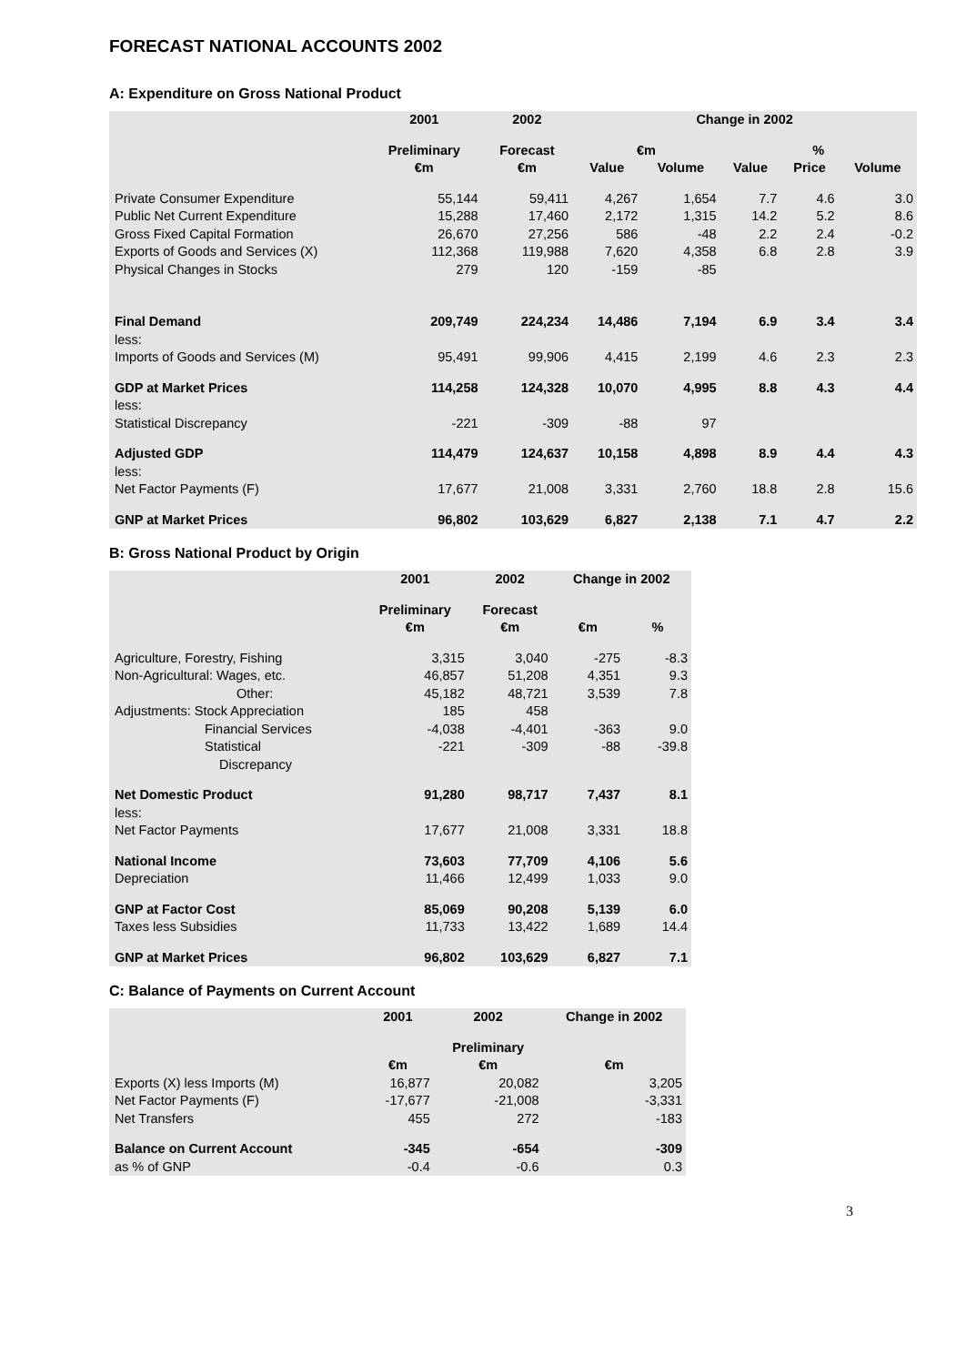FORECAST NATIONAL ACCOUNTS 2002
A: Expenditure on Gross National Product
| | 2001 | 2002 | Change in 2002 | | | | |
| --- | --- | --- | --- | --- | --- | --- | --- |
| | Preliminary | Forecast | €m | | % | | |
| | €m | €m | Value | Volume | Value | Price | Volume |
| Private Consumer Expenditure | 55,144 | 59,411 | 4,267 | 1,654 | 7.7 | 4.6 | 3.0 |
| Public Net Current Expenditure | 15,288 | 17,460 | 2,172 | 1,315 | 14.2 | 5.2 | 8.6 |
| Gross Fixed Capital Formation | 26,670 | 27,256 | 586 | -48 | 2.2 | 2.4 | -0.2 |
| Exports of Goods and Services (X) | 112,368 | 119,988 | 7,620 | 4,358 | 6.8 | 2.8 | 3.9 |
| Physical Changes in Stocks | 279 | 120 | -159 | -85 | | | |
| Final Demand | 209,749 | 224,234 | 14,486 | 7,194 | 6.9 | 3.4 | 3.4 |
| less: | | | | | | | |
| Imports of Goods and Services (M) | 95,491 | 99,906 | 4,415 | 2,199 | 4.6 | 2.3 | 2.3 |
| GDP at Market Prices | 114,258 | 124,328 | 10,070 | 4,995 | 8.8 | 4.3 | 4.4 |
| less: | | | | | | | |
| Statistical Discrepancy | -221 | -309 | -88 | 97 | | | |
| Adjusted GDP | 114,479 | 124,637 | 10,158 | 4,898 | 8.9 | 4.4 | 4.3 |
| less: | | | | | | | |
| Net Factor Payments (F) | 17,677 | 21,008 | 3,331 | 2,760 | 18.8 | 2.8 | 15.6 |
| GNP at Market Prices | 96,802 | 103,629 | 6,827 | 2,138 | 7.1 | 4.7 | 2.2 |
B: Gross National Product by Origin
| | 2001 | 2002 | Change in 2002 | |
| --- | --- | --- | --- | --- |
| | Preliminary | Forecast | | |
| | €m | €m | €m | % |
| Agriculture, Forestry, Fishing | 3,315 | 3,040 | -275 | -8.3 |
| Non-Agricultural: Wages, etc. | 46,857 | 51,208 | 4,351 | 9.3 |
| Other: | 45,182 | 48,721 | 3,539 | 7.8 |
| Adjustments: Stock Appreciation | 185 | 458 | | |
| Financial Services | -4,038 | -4,401 | -363 | 9.0 |
| Statistical Discrepancy | -221 | -309 | -88 | -39.8 |
| Net Domestic Product | 91,280 | 98,717 | 7,437 | 8.1 |
| less: | | | | |
| Net Factor Payments | 17,677 | 21,008 | 3,331 | 18.8 |
| National Income | 73,603 | 77,709 | 4,106 | 5.6 |
| Depreciation | 11,466 | 12,499 | 1,033 | 9.0 |
| GNP at Factor Cost | 85,069 | 90,208 | 5,139 | 6.0 |
| Taxes less Subsidies | 11,733 | 13,422 | 1,689 | 14.4 |
| GNP at Market Prices | 96,802 | 103,629 | 6,827 | 7.1 |
C: Balance of Payments on Current Account
| | 2001 | 2002 | Change in 2002 |
| --- | --- | --- | --- |
| | | Preliminary | |
| | €m | €m | €m |
| Exports (X) less Imports (M) | 16,877 | 20,082 | 3,205 |
| Net Factor Payments (F) | -17,677 | -21,008 | -3,331 |
| Net Transfers | 455 | 272 | -183 |
| Balance on Current Account | -345 | -654 | -309 |
| as % of GNP | -0.4 | -0.6 | 0.3 |
3